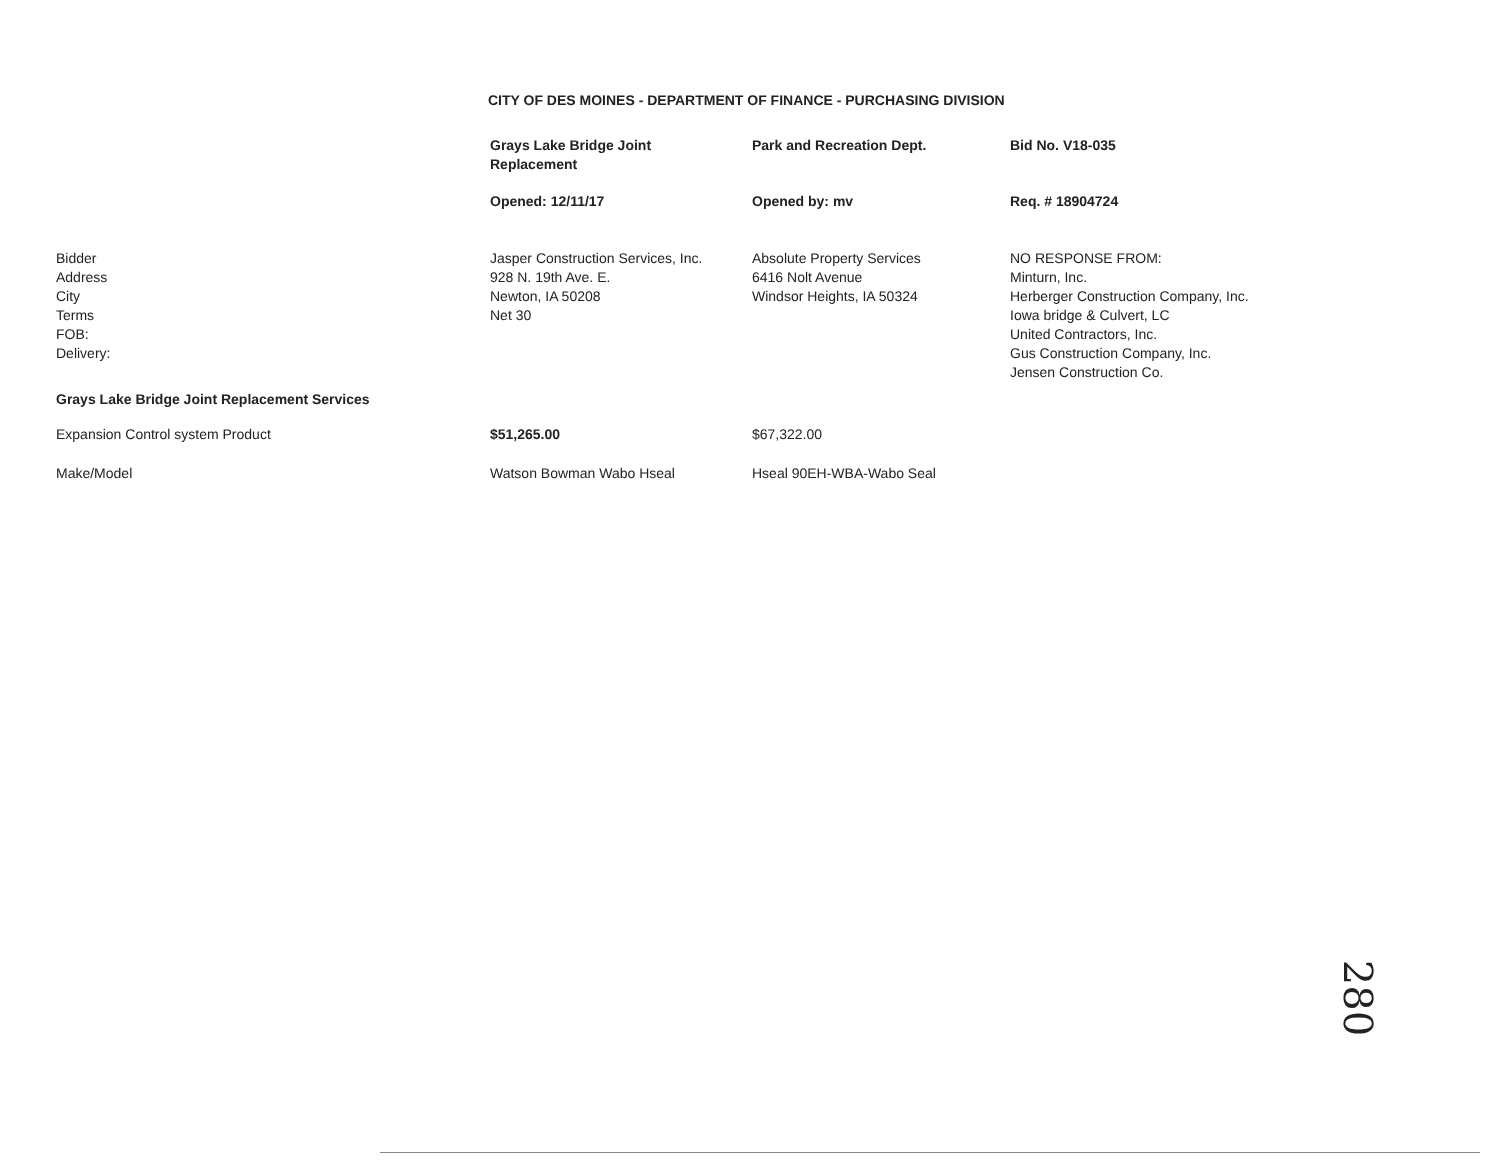CITY OF DES MOINES - DEPARTMENT OF FINANCE - PURCHASING DIVISION
| | Grays Lake Bridge Joint Replacement | Park and Recreation Dept. | Bid No. V18-035 |
| | Opened: 12/11/17 | Opened by: mv | Req. # 18904724 |
| Bidder Address City Terms FOB: Delivery: | Jasper Construction Services, Inc. 928 N. 19th Ave. E. Newton, IA 50208 Net 30 | Absolute Property Services 6416 Nolt Avenue Windsor Heights, IA 50324 | NO RESPONSE FROM: Minturn, Inc. Herberger Construction Company, Inc. Iowa bridge & Culvert, LC United Contractors, Inc. Gus Construction Company, Inc. Jensen Construction Co. |
| Grays Lake Bridge Joint Replacement Services | | | |
| Expansion Control system Product | $51,265.00 | $67,322.00 | |
| Make/Model | Watson Bowman Wabo Hseal | Hseal 90EH-WBA-Wabo Seal | |
280